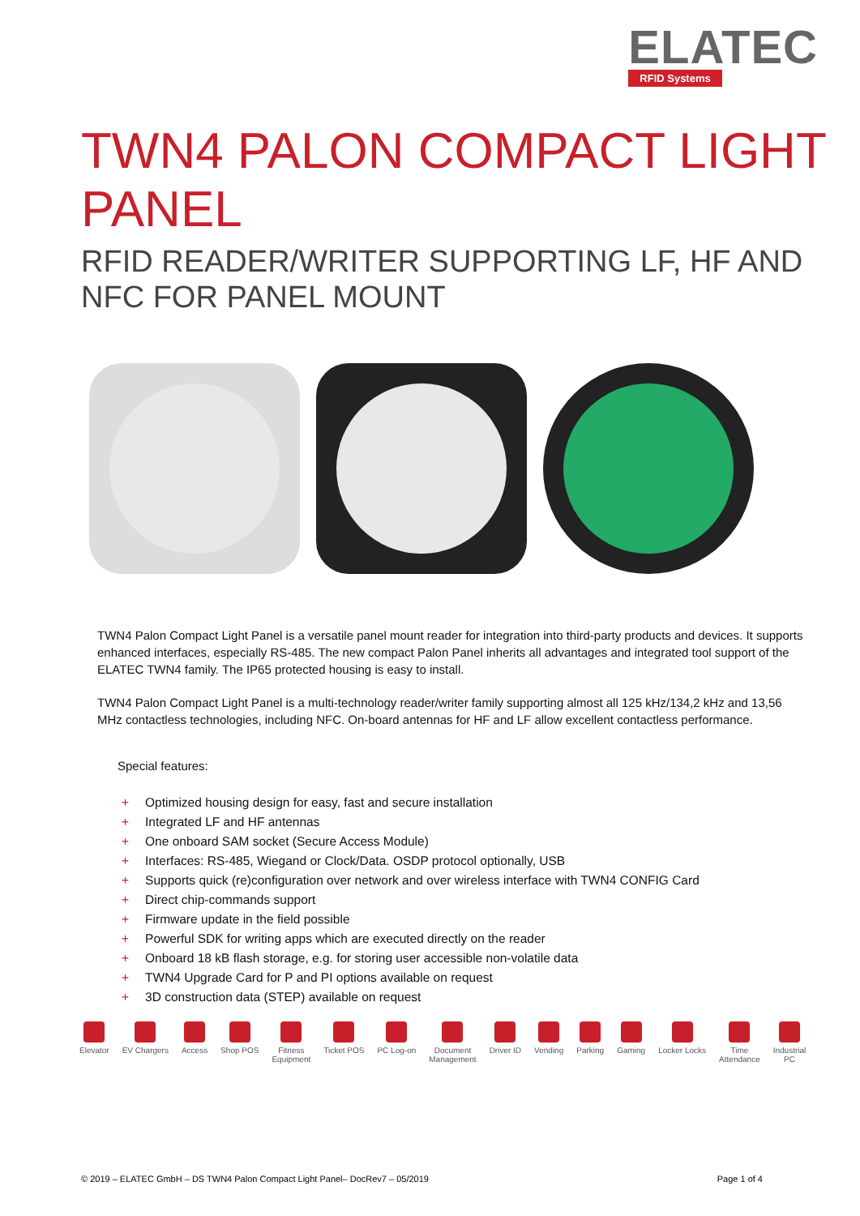ELATEC
RFID Systems
TWN4 PALON COMPACT LIGHT PANEL
RFID READER/WRITER SUPPORTING LF, HF AND NFC FOR PANEL MOUNT
TWN4 Palon Compact Light Panel is a versatile panel mount reader for integration into third-party products and devices. It supports enhanced interfaces, especially RS-485. The new compact Palon Panel inherits all advantages and integrated tool support of the ELATEC TWN4 family. The IP65 protected housing is easy to install.
TWN4 Palon Compact Light Panel is a multi-technology reader/writer family supporting almost all 125 kHz/134,2 kHz and 13,56 MHz contactless technologies, including NFC. On-board antennas for HF and LF allow excellent contactless performance.
Special features:
+ Optimized housing design for easy, fast and secure installation
+ Integrated LF and HF antennas
+ One onboard SAM socket (Secure Access Module)
+ Interfaces: RS-485, Wiegand or Clock/Data. OSDP protocol optionally, USB
+ Supports quick (re)configuration over network and over wireless interface with TWN4 CONFIG Card
+ Direct chip-commands support
+ Firmware update in the field possible
+ Powerful SDK for writing apps which are executed directly on the reader
+ Onboard 18 kB flash storage, e.g. for storing user accessible non-volatile data
+ TWN4 Upgrade Card for P and PI options available on request
+ 3D construction data (STEP) available on request
Elevator EV Chargers Access Shop POS Fitness
Equipment
Ticket POS PC Log-on Document
Management
Driver ID Vending Parking Gaming Locker Locks Time
Attendance
Industrial
PC
© 2019 – ELATEC GmbH – DS TWN4 Palon Compact Light Panel– DocRev7 – 05/2019 Page 1 of 4